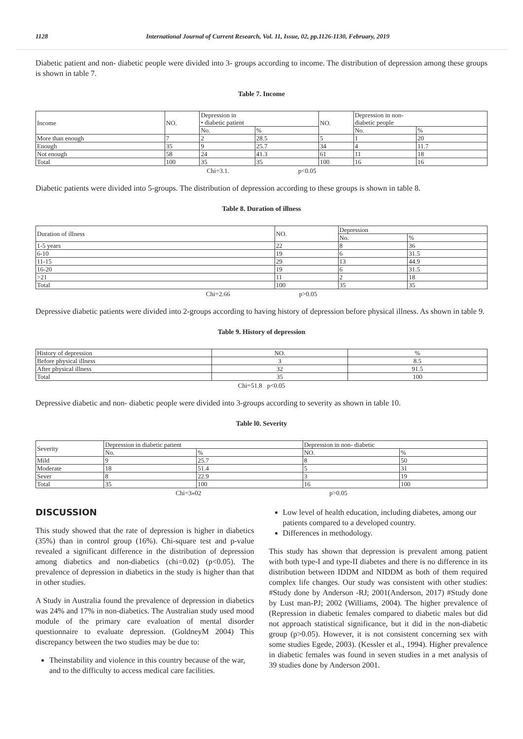1128 International Journal of Current Research, Vol. 11, Issue, 02, pp.1126-1130, February, 2019
Diabetic patient and non- diabetic people were divided into 3- groups according to income. The distribution of depression among these groups is shown in table 7.
Table 7. Income
| Income | NO. | Depression in • diabetic patient | | NO. | Depression in non- diabetic people | |
| --- | --- | --- | --- | --- | --- | --- |
| | | No. | % | | No. | % |
| More than enough | 7 | 2 | 28.5 | 5 | 1 | 20 |
| Enough | 35 | 9 | 25.7 | 34 | 4 | 11.7 |
| Not enough | 58 | 24 | 41.3 | 61 | 11 | 18 |
| Total | 100 | 35 | 35 | 100 | 16 | 16 |
Chi=3.1. p<0.05
Diabetic patients were divided into 5-groups. The distribution of depression according to these groups is shown in table 8.
Table 8. Duration of illness
| Duration of illness | NO. | Depression | |
| --- | --- | --- | --- |
| | | No. | % |
| 1-5 years | 22 | 8 | 36 |
| 6-10 | 19 | 6 | 31.5 |
| 11-15 | 29 | 13 | 44.9 |
| 16-20 | 19 | 6 | 31.5 |
| >21 | 11 | 2 | 18 |
| Total | 100 | 35 | 35 |
Chi=2.66 p>0.05
Depressive diabetic patients were divided into 2-groups according to having history of depression before physical illness. As shown in table 9.
Table 9. History of depression
| History of depression | NO. | % |
| Before physical illness | 3 | 8.5 |
| After physical illness | 32 | 91.5 |
| Total | 35 | 100 |
Chi=51.8 p<0.05
Depressive diabetic and non- diabetic people were divided into 3-groups according to severity as shown in table 10.
Table l0. Severity
| Severity | Depression in diabetic patient | | Depression in non- diabetic | |
| --- | --- | --- | --- | --- |
| | No. | % | NO. | % |
| Mild | 9 | 25.7 | 8 | 50 |
| Moderate | 18 | 51.4 | 5 | 31 |
| Sever | 8 | 22.9 | 3 | 19 |
| Total | 35 | 100 | 16 | 100 |
Chi=3»02 p>0.05
DISCUSSION
This study showed that the rate of depression is higher in diabetics (35%) than in control group (16%). Chi-square test and p-value revealed a significant difference in the distribution of depression among diabetics and non-diabetics (chi=0.02) (p<0.05). The prevalence of depression in diabetics in the study is higher than that in other studies.
A Study in Australia found the prevalence of depression in diabetics was 24% and 17% in non-diabetics. The Australian study used mood module of the primary care evaluation of mental disorder questionnaire to evaluate depression. (GoldneyM 2004) This discrepancy between the two studies may be due to:
Theinstability and violence in this country because of the war, and to the difficulty to access medical care facilities.
Low level of health education, including diabetes, among our patients compared to a developed country.
Differences in methodology.
This study has shown that depression is prevalent among patient with both type-I and type-II diabetes and there is no difference in its distribution between IDDM and NIDDM as both of them required complex life changes. Our study was consistent with other studies: #Study done by Anderson -RJ; 2001(Anderson, 2017) #Study done by Lust man-PJ; 2002 (Williams, 2004). The higher prevalence of (Repression in diabetic females compared to diabetic males but did not approach statistical significance, but it did in the non-diabetic group (p>0.05). However, it is not consistent concerning sex with some studies Egede, 2003). (Kessler et al., 1994). Higher prevalence in diabetic females was found in seven studies in a met analysis of 39 studies done by Anderson 2001.